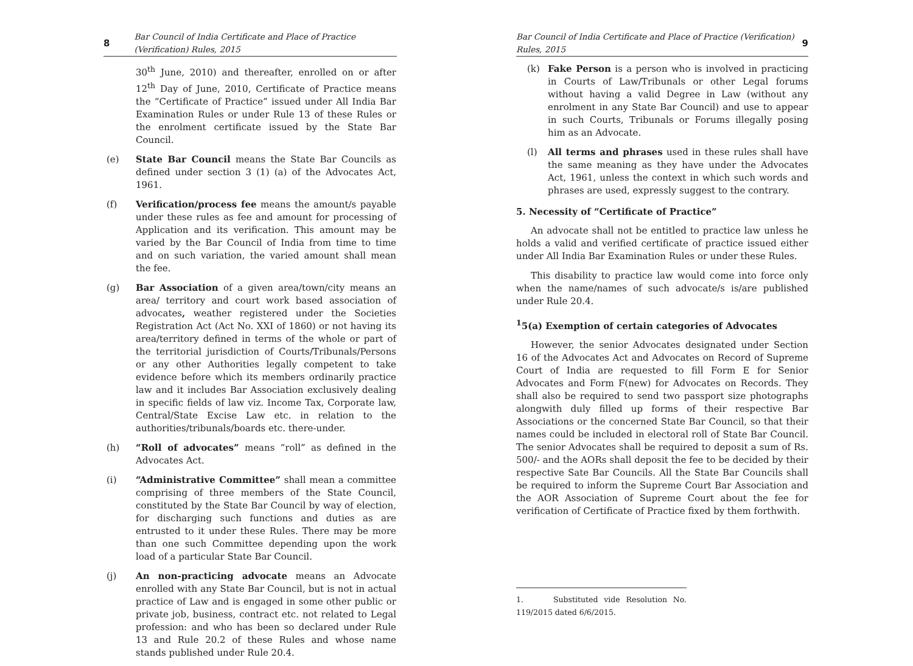8 Bar Council of India Certificate and Place of Practice (Verification) Rules, 2015
30<sup>th</sup> June, 2010) and thereafter, enrolled on or after 12<sup>th</sup> Day of June, 2010, Certificate of Practice means the “Certificate of Practice” issued under All India Bar Examination Rules or under Rule 13 of these Rules or the enrolment certificate issued by the State Bar Council.
(e) State Bar Council means the State Bar Councils as defined under section 3 (1) (a) of the Advocates Act, 1961.
(f) Verification/process fee means the amount/s payable under these rules as fee and amount for processing of Application and its verification. This amount may be varied by the Bar Council of India from time to time and on such variation, the varied amount shall mean the fee.
(g) Bar Association of a given area/town/city means an area/ territory and court work based association of advocates, weather registered under the Societies Registration Act (Act No. XXI of 1860) or not having its area/territory defined in terms of the whole or part of the territorial jurisdiction of Courts/Tribunals/Persons or any other Authorities legally competent to take evidence before which its members ordinarily practice law and it includes Bar Association exclusively dealing in specific fields of law viz. Income Tax, Corporate law, Central/State Excise Law etc. in relation to the authorities/tribunals/boards etc. there-under.
(h) “Roll of advocates” means “roll” as defined in the Advocates Act.
(i) “Administrative Committee” shall mean a committee comprising of three members of the State Council, constituted by the State Bar Council by way of election, for discharging such functions and duties as are entrusted to it under these Rules. There may be more than one such Committee depending upon the work load of a particular State Bar Council.
(j) An non-practicing advocate means an Advocate enrolled with any State Bar Council, but is not in actual practice of Law and is engaged in some other public or private job, business, contract etc. not related to Legal profession: and who has been so declared under Rule 13 and Rule 20.2 of these Rules and whose name stands published under Rule 20.4.
Bar Council of India Certificate and Place of Practice (Verification) Rules, 2015 9
(k) Fake Person is a person who is involved in practicing in Courts of Law/Tribunals or other Legal forums without having a valid Degree in Law (without any enrolment in any State Bar Council) and use to appear in such Courts, Tribunals or Forums illegally posing him as an Advocate.
(l) All terms and phrases used in these rules shall have the same meaning as they have under the Advocates Act, 1961, unless the context in which such words and phrases are used, expressly suggest to the contrary.
5. Necessity of “Certificate of Practice”
An advocate shall not be entitled to practice law unless he holds a valid and verified certificate of practice issued either under All India Bar Examination Rules or under these Rules.
This disability to practice law would come into force only when the name/names of such advocate/s is/are published under Rule 20.4.
<sup>1</sup> 5(a) Exemption of certain categories of Advocates
However, the senior Advocates designated under Section 16 of the Advocates Act and Advocates on Record of Supreme Court of India are requested to fill Form E for Senior Advocates and Form F(new) for Advocates on Records. They shall also be required to send two passport size photographs alongwith duly filled up forms of their respective Bar Associations or the concerned State Bar Council, so that their names could be included in electoral roll of State Bar Council. The senior Advocates shall be required to deposit a sum of Rs. 500/- and the AORs shall deposit the fee to be decided by their respective Sate Bar Councils. All the State Bar Councils shall be required to inform the Supreme Court Bar Association and the AOR Association of Supreme Court about the fee for verification of Certificate of Practice fixed by them forthwith.
1. Substituted vide Resolution No. 119/2015 dated 6/6/2015.